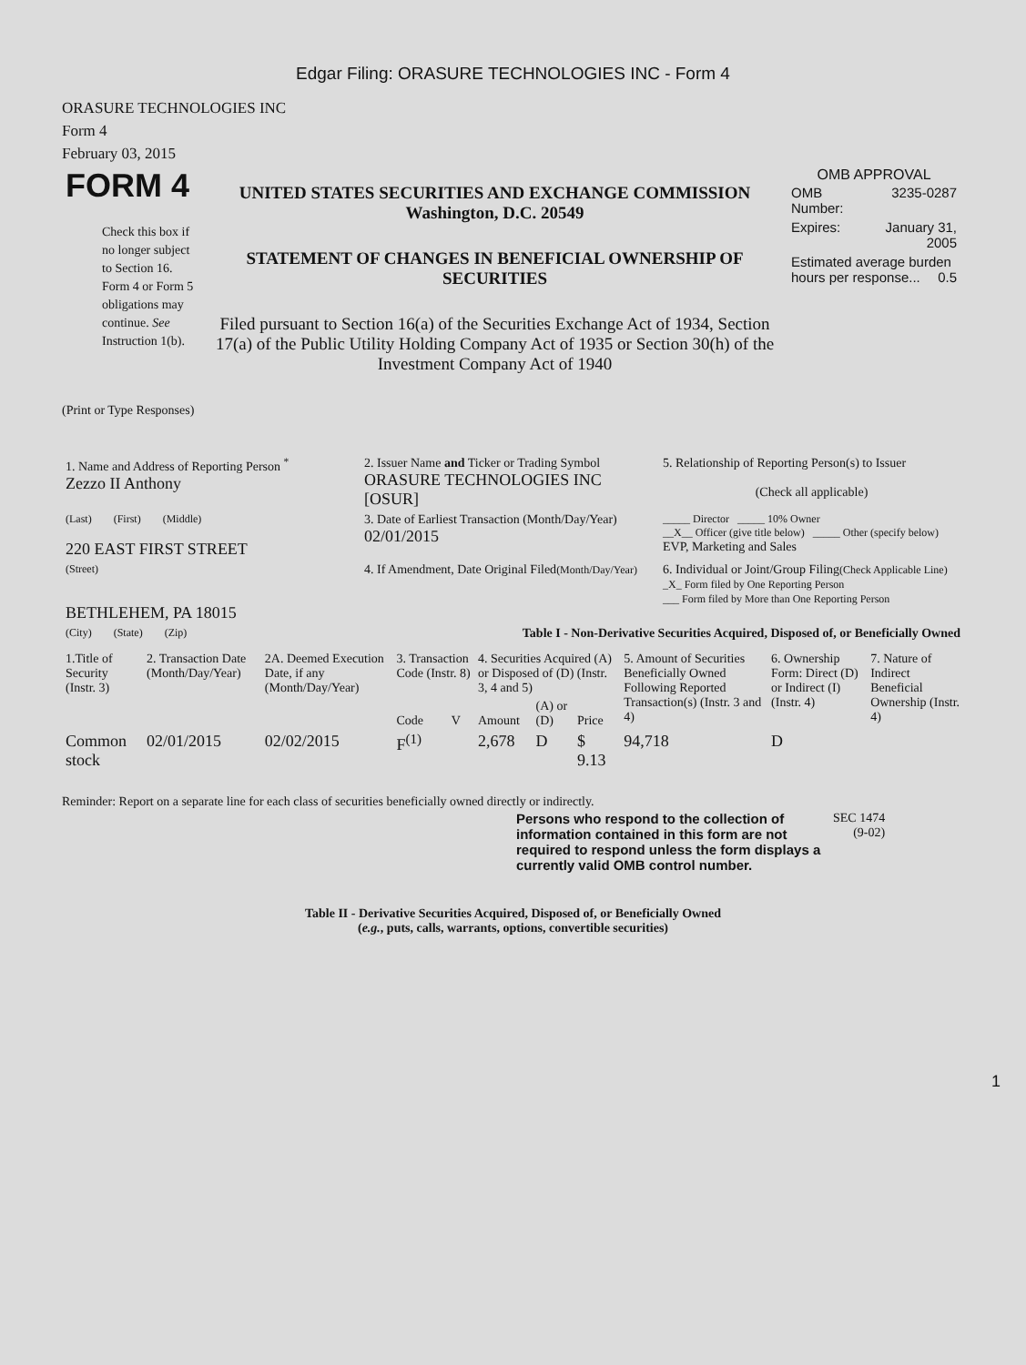Edgar Filing: ORASURE TECHNOLOGIES INC - Form 4
ORASURE TECHNOLOGIES INC
Form 4
February 03, 2015
| FORM 4 Check this box if no longer subject to Section 16. Form 4 or Form 5 obligations may continue. See Instruction 1(b). | UNITED STATES SECURITIES AND EXCHANGE COMMISSION Washington, D.C. 20549 STATEMENT OF CHANGES IN BENEFICIAL OWNERSHIP OF SECURITIES Filed pursuant to Section 16(a) of the Securities Exchange Act of 1934, Section 17(a) of the Public Utility Holding Company Act of 1935 or Section 30(h) of the Investment Company Act of 1940 | OMB APPROVAL / OMB Number: / 3235-0287 / / Expires: / January 31, 2005 / / Estimated average burden hours per response... 0.5 / / |
(Print or Type Responses)
| 1. Name and Address of Reporting Person <sup>*</sup> Zezzo II Anthony | 2. Issuer Name and Ticker or Trading Symbol ORASURE TECHNOLOGIES INC [OSUR] | 5. Relationship of Reporting Person(s) to Issuer (Check all applicable) |
| (Last) (First) (Middle) 220 EAST FIRST STREET | 3. Date of Earliest Transaction (Month/Day/Year) 02/01/2015 | _____ Director _____ 10% Owner __X__ Officer (give title below) _____ Other (specify below) EVP, Marketing and Sales |
| (Street) BETHLEHEM, PA 18015 | 4. If Amendment, Date Original Filed (Month/Day/Year) | 6. Individual or Joint/Group Filing (Check Applicable Line) _X_ Form filed by One Reporting Person ___ Form filed by More than One Reporting Person |
| (City) (State) (Zip) | Table I - Non-Derivative Securities Acquired, Disposed of, or Beneficially Owned | |
| 1.Title of Security (Instr. 3) | 2. Transaction Date (Month/Day/Year) | 2A. Deemed Execution Date, if any (Month/Day/Year) | 3. Transaction Code (Instr. 8) | | 4. Securities Acquired (A) or Disposed of (D) (Instr. 3, 4 and 5) | | | 5. Amount of Securities Beneficially Owned Following Reported Transaction(s) (Instr. 3 and 4) | 6. Ownership Form: Direct (D) or Indirect (I) (Instr. 4) | 7. Nature of Indirect Beneficial Ownership (Instr. 4) |
| --- | --- | --- | --- | --- | --- | --- | --- | --- | --- | --- |
| | | | Code | V | Amount | (A) or (D) | Price | | | |
| Common stock | 02/01/2015 | 02/02/2015 | F<sup>(1)</sup> | | 2,678 | D | $ 9.13 | 94,718 | D | |
Reminder: Report on a separate line for each class of securities beneficially owned directly or indirectly.
| Persons who respond to the collection of information contained in this form are not required to respond unless the form displays a currently valid OMB control number. | SEC 1474 (9-02) |
Table II - Derivative Securities Acquired, Disposed of, or Beneficially Owned
(e.g., puts, calls, warrants, options, convertible securities)
1